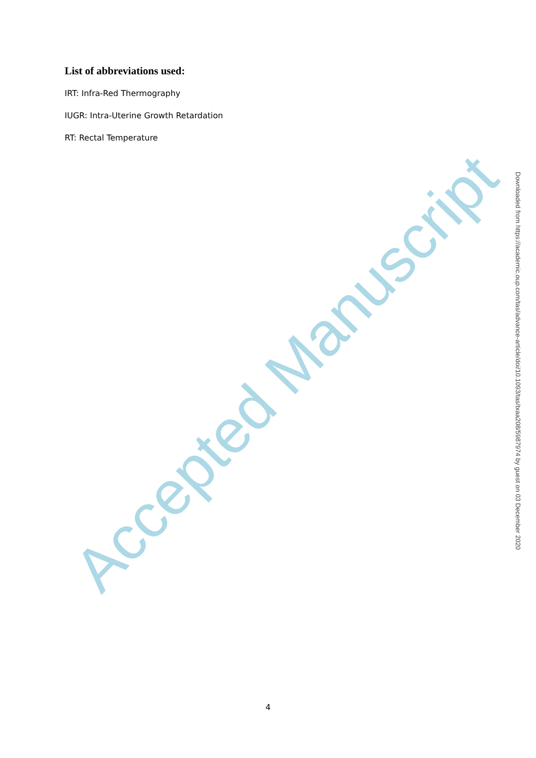List of abbreviations used:
IRT: Infra-Red Thermography
IUGR: Intra-Uterine Growth Retardation
RT: Rectal Temperature
Accepted Manuscript
Downloaded from https://academic.oup.com/tas/advance-article/doi/10.1093/tas/txaa208/5987974 by guest on 03 December 2020
4